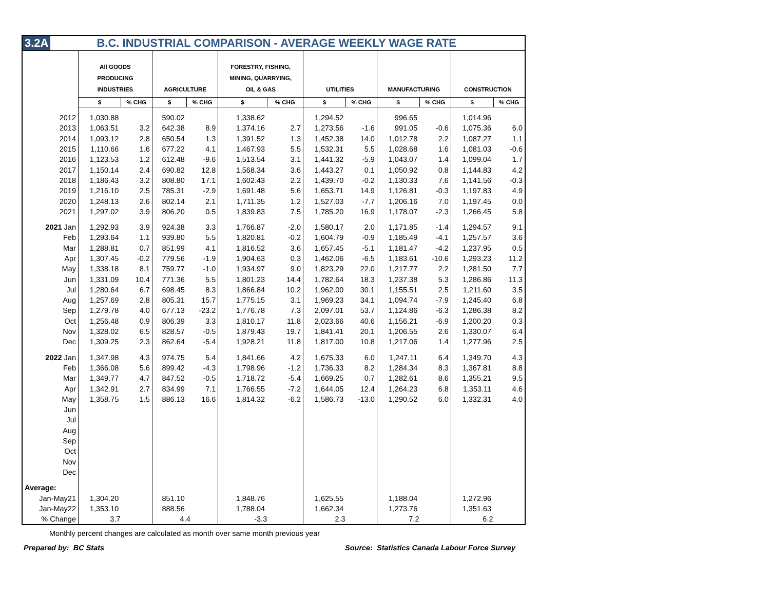3.2A B.C. INDUSTRIAL COMPARISON - AVERAGE WEEKLY WAGE RATE
| | All GOODS PRODUCING INDUSTRIES | | AGRICULTURE | | FORESTRY, FISHING, MINING, QUARRYING, OIL & GAS | | UTILITIES | | MANUFACTURING | | CONSTRUCTION | |
| --- | --- | --- | --- | --- | --- | --- | --- | --- | --- | --- | --- | --- |
| | $ | % CHG | $ | % CHG | $ | % CHG | $ | % CHG | $ | % CHG | $ | % CHG |
| 2012 | 1,030.88 | | 590.02 | | 1,338.62 | | 1,294.52 | | 996.65 | | 1,014.96 | |
| 2013 | 1,063.51 | 3.2 | 642.38 | 8.9 | 1,374.16 | 2.7 | 1,273.56 | -1.6 | 991.05 | -0.6 | 1,075.36 | 6.0 |
| 2014 | 1,093.12 | 2.8 | 650.54 | 1.3 | 1,391.52 | 1.3 | 1,452.38 | 14.0 | 1,012.78 | 2.2 | 1,087.27 | 1.1 |
| 2015 | 1,110.66 | 1.6 | 677.22 | 4.1 | 1,467.93 | 5.5 | 1,532.31 | 5.5 | 1,028.68 | 1.6 | 1,081.03 | -0.6 |
| 2016 | 1,123.53 | 1.2 | 612.48 | -9.6 | 1,513.54 | 3.1 | 1,441.32 | -5.9 | 1,043.07 | 1.4 | 1,099.04 | 1.7 |
| 2017 | 1,150.14 | 2.4 | 690.82 | 12.8 | 1,568.34 | 3.6 | 1,443.27 | 0.1 | 1,050.92 | 0.8 | 1,144.83 | 4.2 |
| 2018 | 1,186.43 | 3.2 | 808.80 | 17.1 | 1,602.43 | 2.2 | 1,439.70 | -0.2 | 1,130.33 | 7.6 | 1,141.56 | -0.3 |
| 2019 | 1,216.10 | 2.5 | 785.31 | -2.9 | 1,691.48 | 5.6 | 1,653.71 | 14.9 | 1,126.81 | -0.3 | 1,197.83 | 4.9 |
| 2020 | 1,248.13 | 2.6 | 802.14 | 2.1 | 1,711.35 | 1.2 | 1,527.03 | -7.7 | 1,206.16 | 7.0 | 1,197.45 | 0.0 |
| 2021 | 1,297.02 | 3.9 | 806.20 | 0.5 | 1,839.83 | 7.5 | 1,785.20 | 16.9 | 1,178.07 | -2.3 | 1,266.45 | 5.8 |
| 2021 Jan | 1,292.93 | 3.9 | 924.38 | 3.3 | 1,766.87 | -2.0 | 1,580.17 | 2.0 | 1,171.85 | -1.4 | 1,294.57 | 9.1 |
| Feb | 1,293.64 | 1.1 | 939.80 | 5.5 | 1,820.81 | -0.2 | 1,604.79 | -0.9 | 1,185.49 | -4.1 | 1,257.57 | 3.6 |
| Mar | 1,288.81 | 0.7 | 851.99 | 4.1 | 1,816.52 | 3.6 | 1,657.45 | -5.1 | 1,181.47 | -4.2 | 1,237.95 | 0.5 |
| Apr | 1,307.45 | -0.2 | 779.56 | -1.9 | 1,904.63 | 0.3 | 1,462.06 | -6.5 | 1,183.61 | -10.6 | 1,293.23 | 11.2 |
| May | 1,338.18 | 8.1 | 759.77 | -1.0 | 1,934.97 | 9.0 | 1,823.29 | 22.0 | 1,217.77 | 2.2 | 1,281.50 | 7.7 |
| Jun | 1,331.09 | 10.4 | 771.36 | 5.5 | 1,801.23 | 14.4 | 1,782.64 | 18.3 | 1,237.38 | 5.3 | 1,286.86 | 11.3 |
| Jul | 1,280.64 | 6.7 | 698.45 | 8.3 | 1,866.84 | 10.2 | 1,962.00 | 30.1 | 1,155.51 | 2.5 | 1,211.60 | 3.5 |
| Aug | 1,257.69 | 2.8 | 805.31 | 15.7 | 1,775.15 | 3.1 | 1,969.23 | 34.1 | 1,094.74 | -7.9 | 1,245.40 | 6.8 |
| Sep | 1,279.78 | 4.0 | 677.13 | -23.2 | 1,776.78 | 7.3 | 2,097.01 | 53.7 | 1,124.86 | -6.3 | 1,286.38 | 8.2 |
| Oct | 1,256.48 | 0.9 | 806.39 | 3.3 | 1,810.17 | 11.8 | 2,023.66 | 40.6 | 1,156.21 | -6.9 | 1,200.20 | 0.3 |
| Nov | 1,328.02 | 6.5 | 828.57 | -0.5 | 1,879.43 | 19.7 | 1,841.41 | 20.1 | 1,206.55 | 2.6 | 1,330.07 | 6.4 |
| Dec | 1,309.25 | 2.3 | 862.64 | -5.4 | 1,928.21 | 11.8 | 1,817.00 | 10.8 | 1,217.06 | 1.4 | 1,277.96 | 2.5 |
| 2022 Jan | 1,347.98 | 4.3 | 974.75 | 5.4 | 1,841.66 | 4.2 | 1,675.33 | 6.0 | 1,247.11 | 6.4 | 1,349.70 | 4.3 |
| Feb | 1,366.08 | 5.6 | 899.42 | -4.3 | 1,798.96 | -1.2 | 1,736.33 | 8.2 | 1,284.34 | 8.3 | 1,367.81 | 8.8 |
| Mar | 1,349.77 | 4.7 | 847.52 | -0.5 | 1,718.72 | -5.4 | 1,669.25 | 0.7 | 1,282.61 | 8.6 | 1,355.21 | 9.5 |
| Apr | 1,342.91 | 2.7 | 834.99 | 7.1 | 1,766.55 | -7.2 | 1,644.05 | 12.4 | 1,264.23 | 6.8 | 1,353.11 | 4.6 |
| May | 1,358.75 | 1.5 | 886.13 | 16.6 | 1,814.32 | -6.2 | 1,586.73 | -13.0 | 1,290.52 | 6.0 | 1,332.31 | 4.0 |
| Jun | | | | | | | | | | | | |
| Jul | | | | | | | | | | | | |
| Aug | | | | | | | | | | | | |
| Sep | | | | | | | | | | | | |
| Oct | | | | | | | | | | | | |
| Nov | | | | | | | | | | | | |
| Dec | | | | | | | | | | | | |
| Average: | | | | | | | | | | | | |
| Jan-May21 | 1,304.20 | | 851.10 | | 1,848.76 | | 1,625.55 | | 1,188.04 | | 1,272.96 | |
| Jan-May22 | 1,353.10 | | 888.56 | | 1,788.04 | | 1,662.34 | | 1,273.76 | | 1,351.63 | |
| % Change | 3.7 | | 4.4 | | -3.3 | | 2.3 | | 7.2 | | 6.2 | |
Monthly percent changes are calculated as month over same month previous year
Prepared by: BC Stats Source: Statistics Canada Labour Force Survey